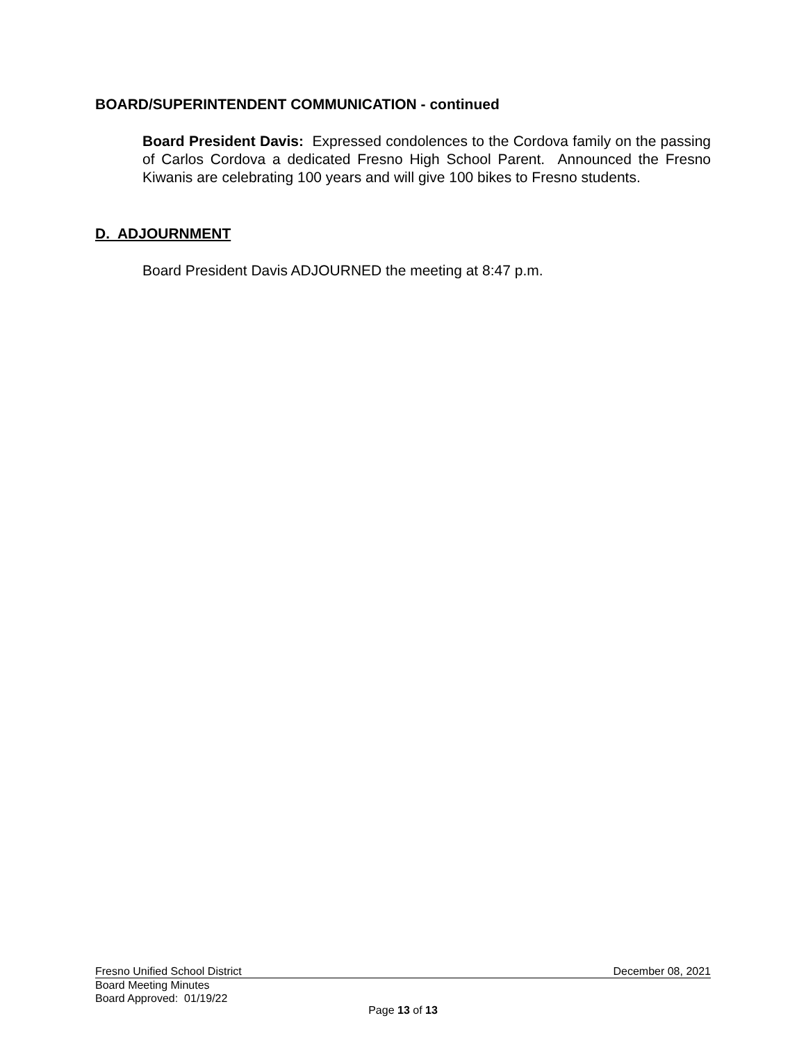BOARD/SUPERINTENDENT COMMUNICATION - continued
Board President Davis: Expressed condolences to the Cordova family on the passing of Carlos Cordova a dedicated Fresno High School Parent. Announced the Fresno Kiwanis are celebrating 100 years and will give 100 bikes to Fresno students.
D. ADJOURNMENT
Board President Davis ADJOURNED the meeting at 8:47 p.m.
Fresno Unified School District December 08, 2021
Board Meeting Minutes
Board Approved: 01/19/22
Page 13 of 13